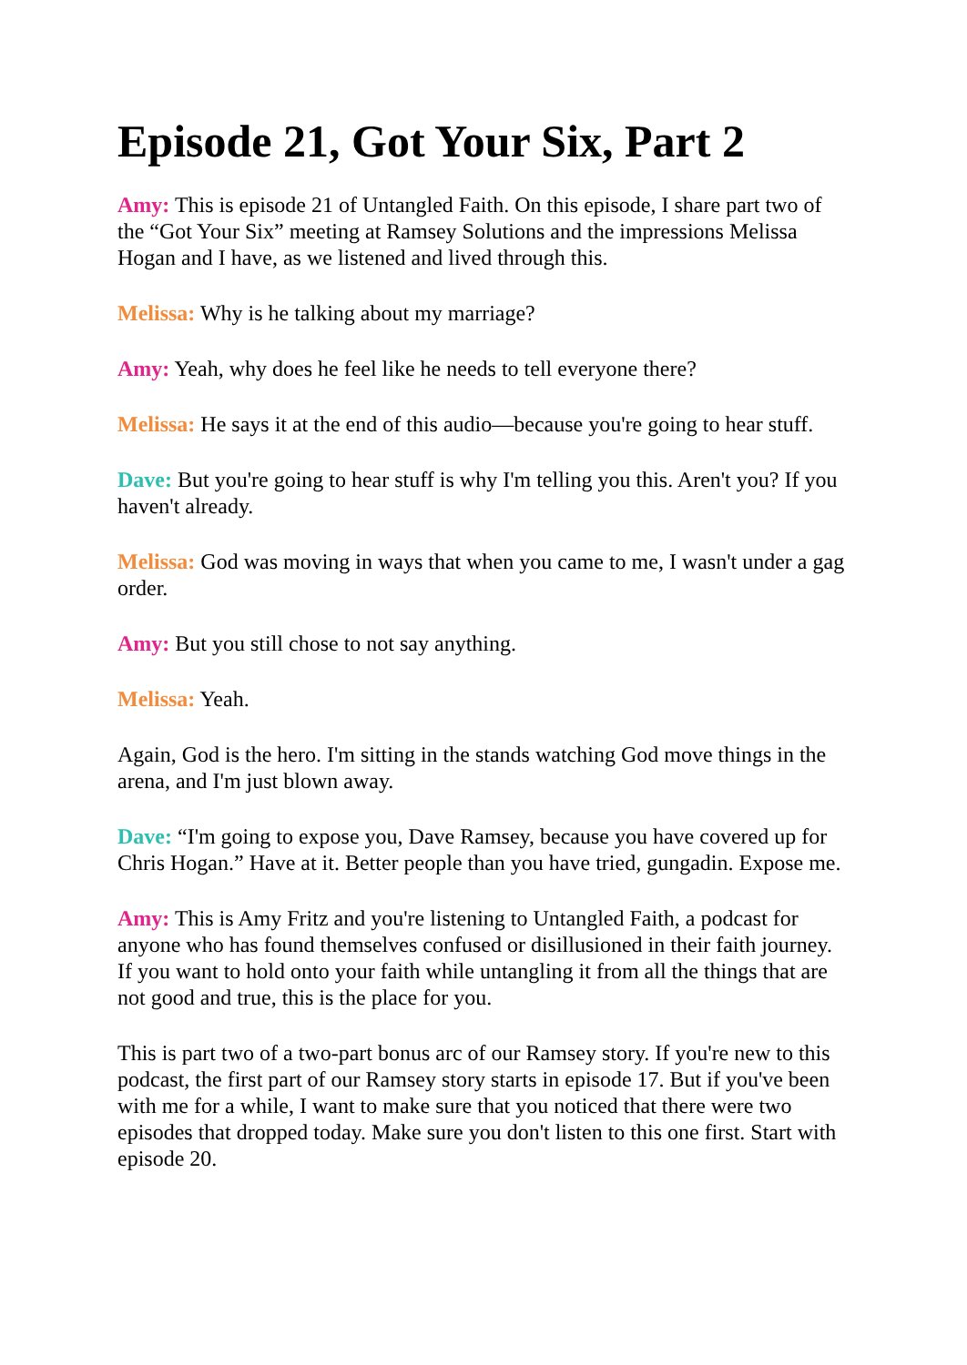Episode 21, Got Your Six, Part 2
Amy: This is episode 21 of Untangled Faith. On this episode, I share part two of the “Got Your Six” meeting at Ramsey Solutions and the impressions Melissa Hogan and I have, as we listened and lived through this.
Melissa: Why is he talking about my marriage?
Amy: Yeah, why does he feel like he needs to tell everyone there?
Melissa: He says it at the end of this audio—because you're going to hear stuff.
Dave: But you're going to hear stuff is why I'm telling you this. Aren't you? If you haven't already.
Melissa: God was moving in ways that when you came to me, I wasn't under a gag order.
Amy: But you still chose to not say anything.
Melissa: Yeah.
Again, God is the hero. I'm sitting in the stands watching God move things in the arena, and I'm just blown away.
Dave: “I'm going to expose you, Dave Ramsey, because you have covered up for Chris Hogan.” Have at it. Better people than you have tried, gungadin. Expose me.
Amy: This is Amy Fritz and you're listening to Untangled Faith, a podcast for anyone who has found themselves confused or disillusioned in their faith journey. If you want to hold onto your faith while untangling it from all the things that are not good and true, this is the place for you.
This is part two of a two-part bonus arc of our Ramsey story. If you're new to this podcast, the first part of our Ramsey story starts in episode 17. But if you've been with me for a while, I want to make sure that you noticed that there were two episodes that dropped today. Make sure you don't listen to this one first. Start with episode 20.